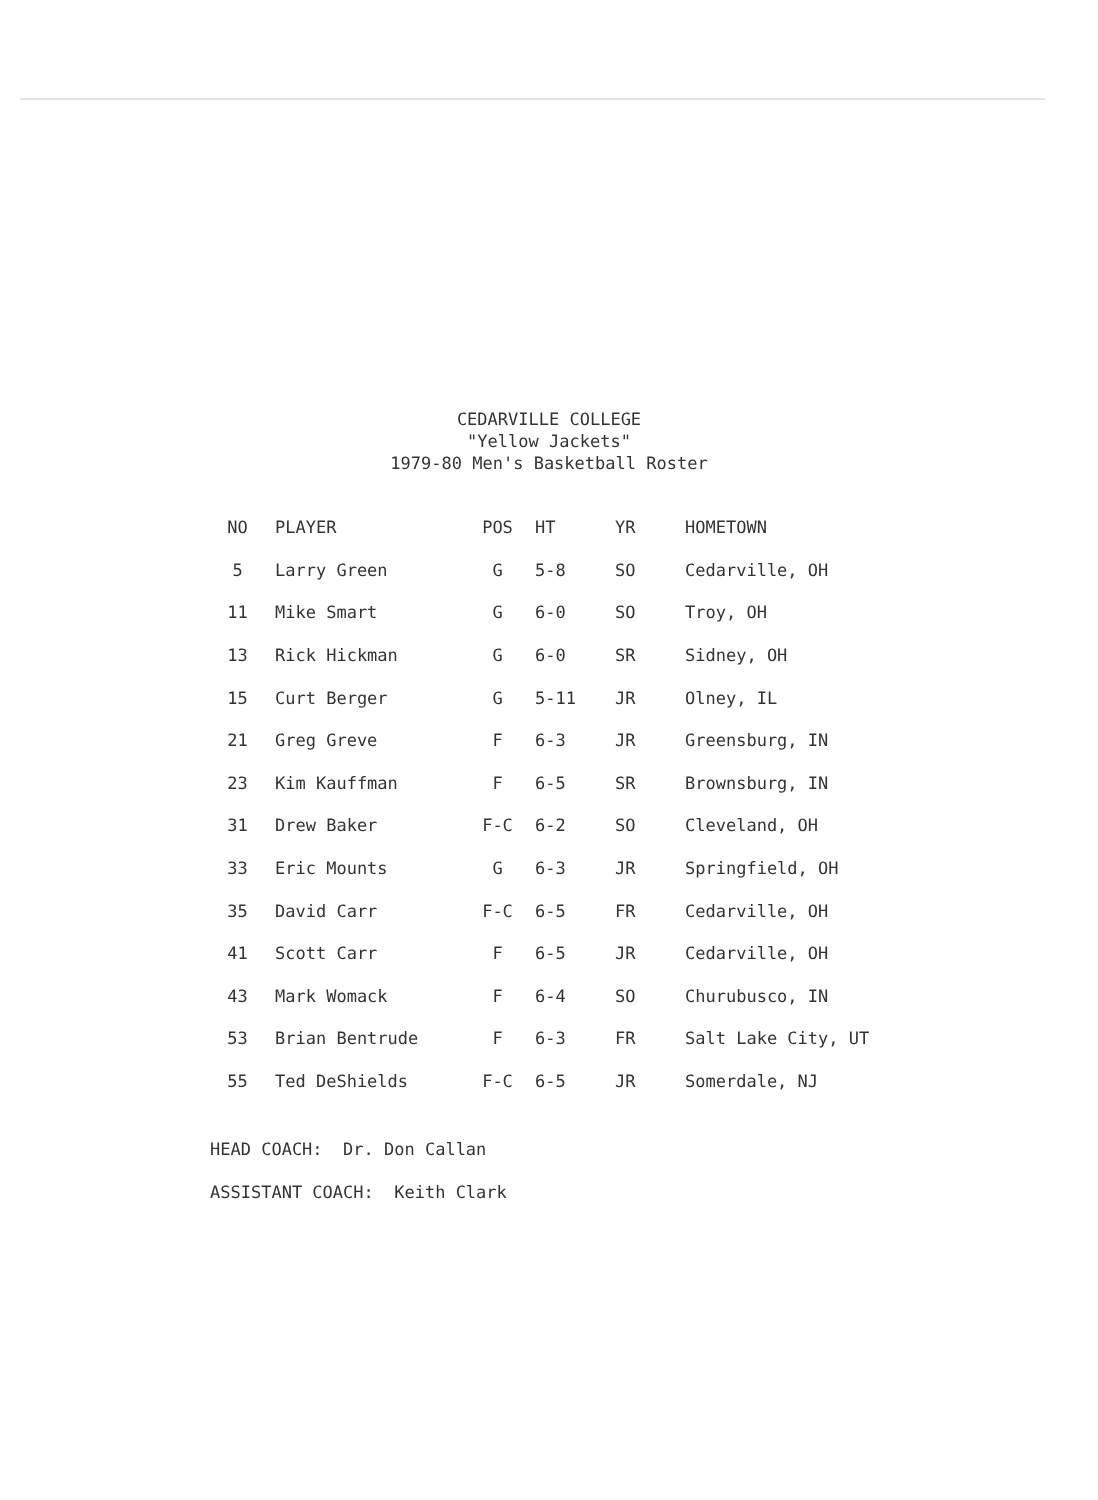CEDARVILLE COLLEGE
"Yellow Jackets"
1979-80 Men's Basketball Roster
| NO | PLAYER | POS | HT | YR | HOMETOWN |
| --- | --- | --- | --- | --- | --- |
| 5 | Larry Green | G | 5-8 | SO | Cedarville, OH |
| 11 | Mike Smart | G | 6-0 | SO | Troy, OH |
| 13 | Rick Hickman | G | 6-0 | SR | Sidney, OH |
| 15 | Curt Berger | G | 5-11 | JR | Olney, IL |
| 21 | Greg Greve | F | 6-3 | JR | Greensburg, IN |
| 23 | Kim Kauffman | F | 6-5 | SR | Brownsburg, IN |
| 31 | Drew Baker | F-C | 6-2 | SO | Cleveland, OH |
| 33 | Eric Mounts | G | 6-3 | JR | Springfield, OH |
| 35 | David Carr | F-C | 6-5 | FR | Cedarville, OH |
| 41 | Scott Carr | F | 6-5 | JR | Cedarville, OH |
| 43 | Mark Womack | F | 6-4 | SO | Churubusco, IN |
| 53 | Brian Bentrude | F | 6-3 | FR | Salt Lake City, UT |
| 55 | Ted DeShields | F-C | 6-5 | JR | Somerdale, NJ |
HEAD COACH: Dr. Don Callan
ASSISTANT COACH: Keith Clark